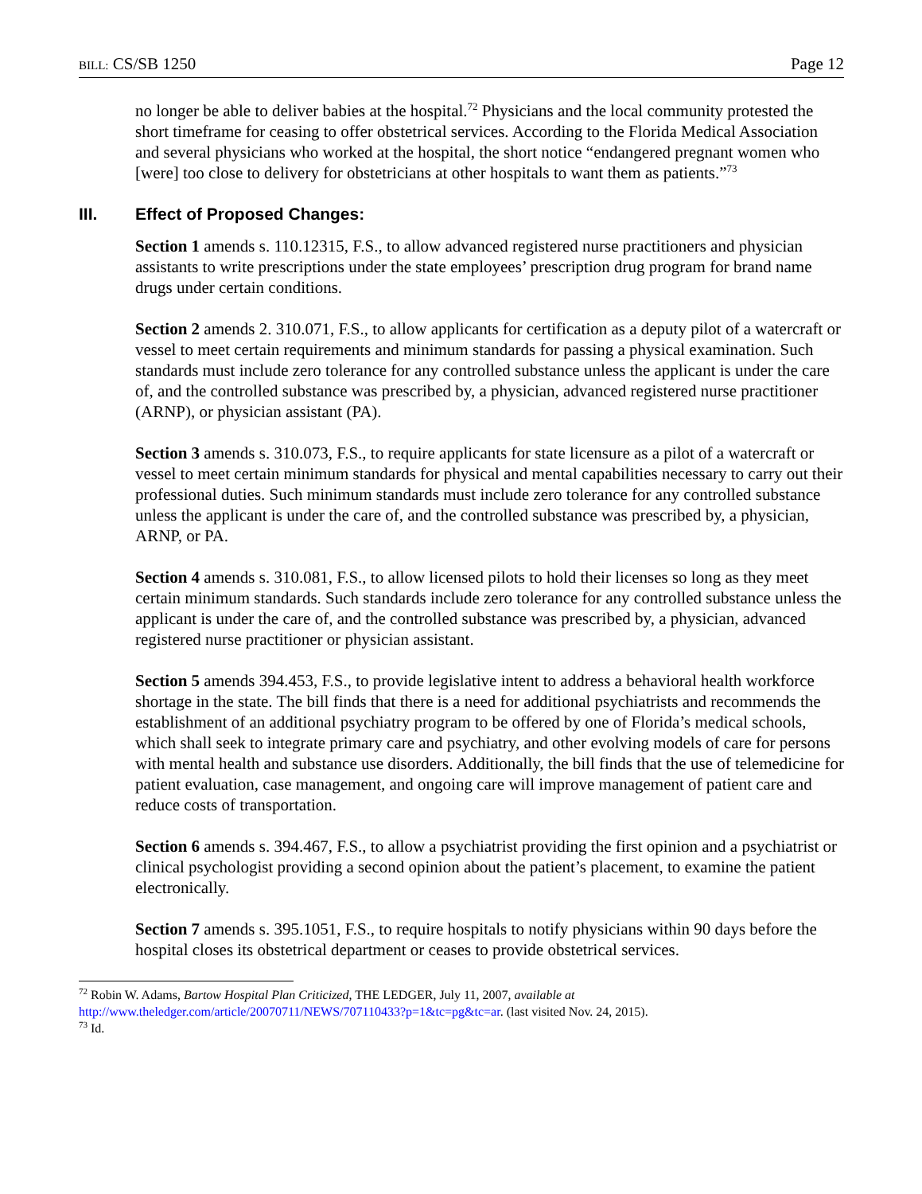BILL: CS/SB 1250 Page 12
no longer be able to deliver babies at the hospital.<sup>72</sup> Physicians and the local community protested the short timeframe for ceasing to offer obstetrical services. According to the Florida Medical Association and several physicians who worked at the hospital, the short notice “endangered pregnant women who [were] too close to delivery for obstetricians at other hospitals to want them as patients.”<sup>73</sup>
III. Effect of Proposed Changes:
Section 1 amends s. 110.12315, F.S., to allow advanced registered nurse practitioners and physician assistants to write prescriptions under the state employees’ prescription drug program for brand name drugs under certain conditions.
Section 2 amends 2. 310.071, F.S., to allow applicants for certification as a deputy pilot of a watercraft or vessel to meet certain requirements and minimum standards for passing a physical examination. Such standards must include zero tolerance for any controlled substance unless the applicant is under the care of, and the controlled substance was prescribed by, a physician, advanced registered nurse practitioner (ARNP), or physician assistant (PA).
Section 3 amends s. 310.073, F.S., to require applicants for state licensure as a pilot of a watercraft or vessel to meet certain minimum standards for physical and mental capabilities necessary to carry out their professional duties. Such minimum standards must include zero tolerance for any controlled substance unless the applicant is under the care of, and the controlled substance was prescribed by, a physician, ARNP, or PA.
Section 4 amends s. 310.081, F.S., to allow licensed pilots to hold their licenses so long as they meet certain minimum standards. Such standards include zero tolerance for any controlled substance unless the applicant is under the care of, and the controlled substance was prescribed by, a physician, advanced registered nurse practitioner or physician assistant.
Section 5 amends 394.453, F.S., to provide legislative intent to address a behavioral health workforce shortage in the state. The bill finds that there is a need for additional psychiatrists and recommends the establishment of an additional psychiatry program to be offered by one of Florida’s medical schools, which shall seek to integrate primary care and psychiatry, and other evolving models of care for persons with mental health and substance use disorders. Additionally, the bill finds that the use of telemedicine for patient evaluation, case management, and ongoing care will improve management of patient care and reduce costs of transportation.
Section 6 amends s. 394.467, F.S., to allow a psychiatrist providing the first opinion and a psychiatrist or clinical psychologist providing a second opinion about the patient’s placement, to examine the patient electronically.
Section 7 amends s. 395.1051, F.S., to require hospitals to notify physicians within 90 days before the hospital closes its obstetrical department or ceases to provide obstetrical services.
<sup>72</sup> Robin W. Adams, Bartow Hospital Plan Criticized, THE LEDGER, July 11, 2007, available at http://www.theledger.com/article/20070711/NEWS/707110433?p=1&tc=pg&tc=ar. (last visited Nov. 24, 2015).
<sup>73</sup> Id.